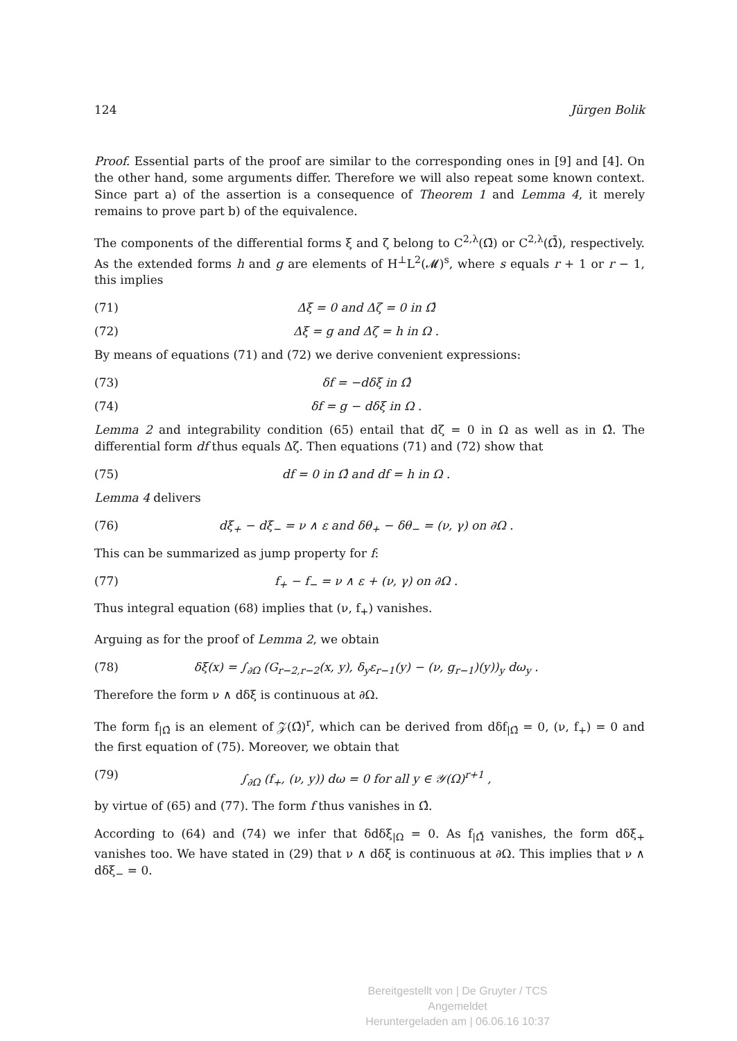124 Jürgen Bolik
Proof. Essential parts of the proof are similar to the corresponding ones in [9] and [4]. On the other hand, some arguments differ. Therefore we will also repeat some known context. Since part a) of the assertion is a consequence of Theorem 1 and Lemma 4, it merely remains to prove part b) of the equivalence.
The components of the differential forms ξ and ζ belong to C<sup>2,λ</sup>(Ω̄) or C<sup>2,λ</sup>(Ω̂̄), respectively. As the extended forms h and g are elements of H<sup>⊥</sup>L<sup>2</sup>(𝓜)<sup>s</sup>, where s equals r + 1 or r − 1, this implies
(71) Δξ = 0 and Δζ = 0 in Ω̂
(72) Δξ = g and Δζ = h in Ω .
By means of equations (71) and (72) we derive convenient expressions:
(73) δf = −dδξ in Ω̂
(74) δf = g − dδξ in Ω .
Lemma 2 and integrability condition (65) entail that dζ = 0 in Ω as well as in Ω̂. The differential form df thus equals Δζ. Then equations (71) and (72) show that
(75) df = 0 in Ω̂ and df = h in Ω .
Lemma 4 delivers
(76) dξ<sub>+</sub> − dξ<sub>−</sub> = ν ∧ ε and δθ<sub>+</sub> − δθ<sub>−</sub> = (ν, γ) on ∂Ω .
This can be summarized as jump property for f:
(77) f<sub>+</sub> − f<sub>−</sub> = ν ∧ ε + (ν, γ) on ∂Ω .
Thus integral equation (68) implies that (ν, f<sub>+</sub>) vanishes.
Arguing as for the proof of Lemma 2, we obtain
(78) δξ(x) = ∫<sub>∂Ω</sub> (G<sub>r−2,r−2</sub>(x, y), δ<sub>y</sub>ε<sub>r−1</sub>(y) − (ν, g<sub>r−1</sub>)(y))<sub>y</sub> dω<sub>y</sub> .
Therefore the form ν ∧ dδξ is continuous at ∂Ω.
The form f<sub>|Ω̂</sub> is an element of 𝒵(Ω̂)<sup>r</sup>, which can be derived from dδf<sub>|Ω̂</sub> = 0, (ν, f<sub>+</sub>) = 0 and the first equation of (75). Moreover, we obtain that
(79) ∫<sub>∂Ω</sub> (f<sub>+</sub>, (ν, y)) dω = 0 for all y ∈ 𝒴(Ω)<sup>r+1</sup> ,
by virtue of (65) and (77). The form f thus vanishes in Ω̂.
According to (64) and (74) we infer that δdδξ<sub>|Ω</sub> = 0. As f<sub>|Ω̂̄</sub> vanishes, the form dδξ<sub>+</sub> vanishes too. We have stated in (29) that ν ∧ dδξ is continuous at ∂Ω. This implies that ν ∧ dδξ<sub>−</sub> = 0.
Bereitgestellt von | De Gruyter / TCS
Angemeldet
Heruntergeladen am | 06.06.16 10:37